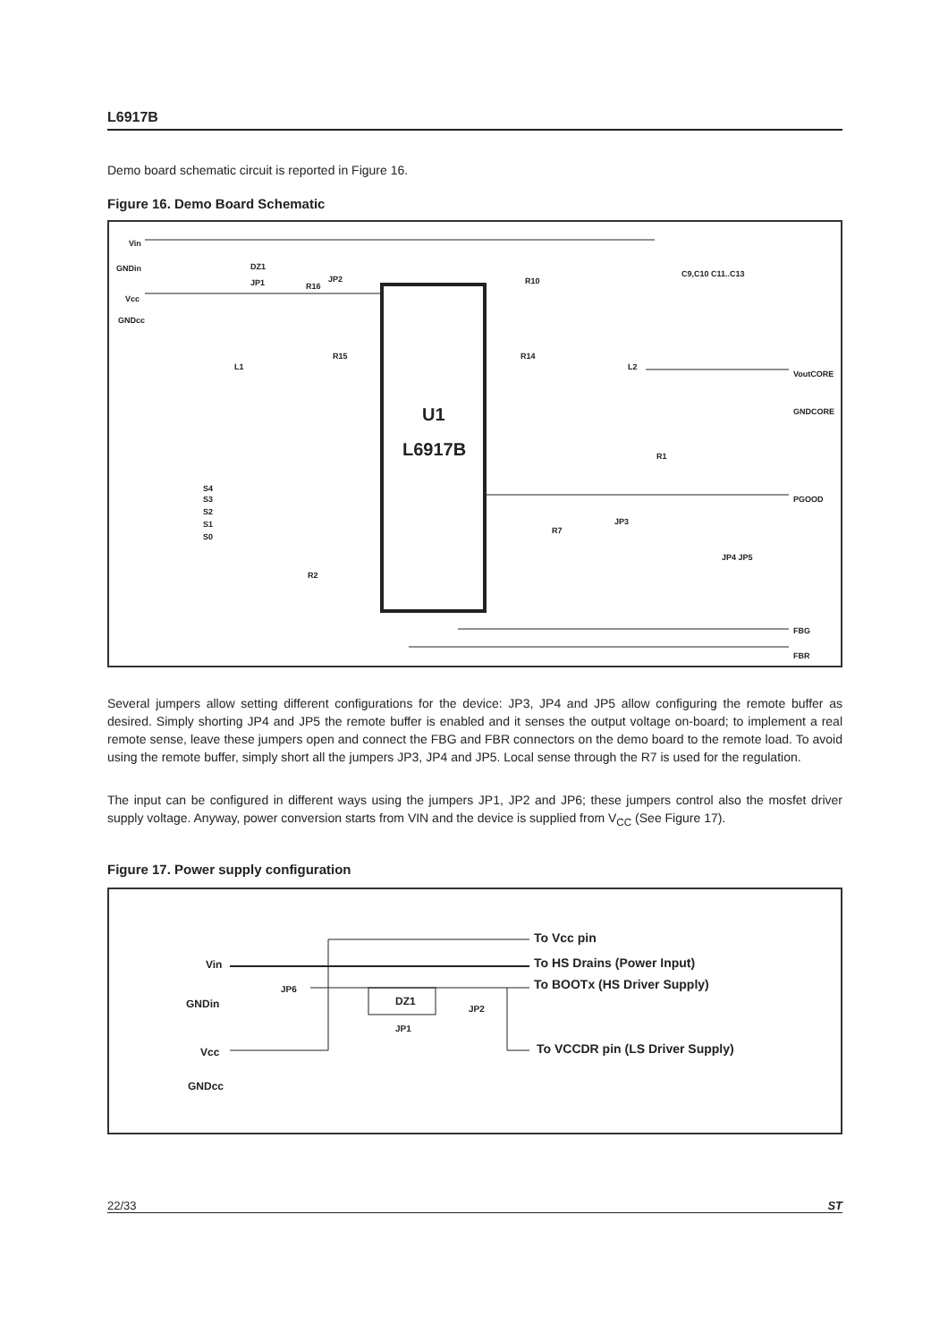L6917B
Demo board schematic circuit is reported in Figure 16.
Figure 16. Demo Board Schematic
Vin
GNDin
Vcc
GNDcc
DZ1
JP1 JP2
U1
L6917B
VoutCORE
GNDCORE
PGOOD
FBG
FBR
S4
S3
S2
S1
S0
C9,C10 C11..C13
R16
R10
R15 R14
L1 L2
R1
R7
JP3
JP4 JP5
R2
Several jumpers allow setting different configurations for the device: JP3, JP4 and JP5 allow configuring the remote buffer as desired. Simply shorting JP4 and JP5 the remote buffer is enabled and it senses the output voltage on-board; to implement a real remote sense, leave these jumpers open and connect the FBG and FBR connectors on the demo board to the remote load. To avoid using the remote buffer, simply short all the jumpers JP3, JP4 and JP5. Local sense through the R7 is used for the regulation.
The input can be configured in different ways using the jumpers JP1, JP2 and JP6; these jumpers control also the mosfet driver supply voltage. Anyway, power conversion starts from VIN and the device is supplied from V<sub>CC</sub> (See Figure 17).
Figure 17. Power supply configuration
To Vcc pin
To HS Drains (Power Input)
To BOOTx (HS Driver Supply)
To VCCDR pin (LS Driver Supply)
Vin
JP6
GNDin DZ1
JP1
JP2
Vcc
GNDcc
22/33 ST